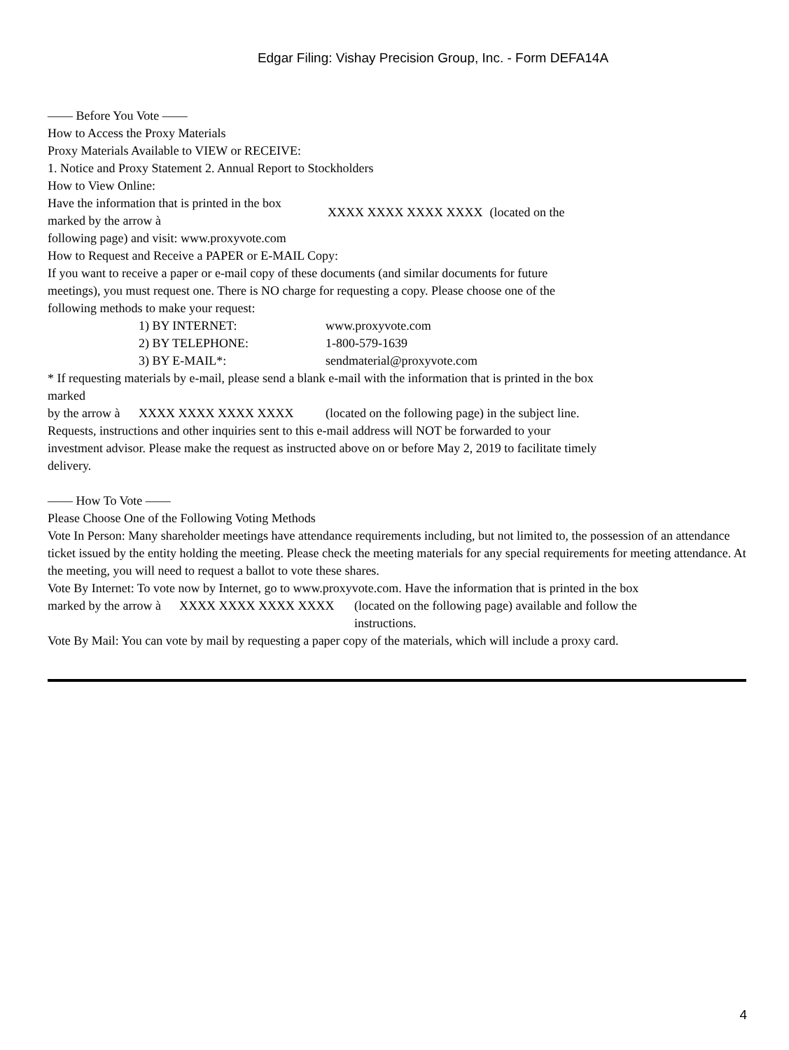Edgar Filing: Vishay Precision Group, Inc. - Form DEFA14A
—— Before You Vote ——
How to Access the Proxy Materials
Proxy Materials Available to VIEW or RECEIVE:
1. Notice and Proxy Statement 2. Annual Report to Stockholders
How to View Online:
| Have the information that is printed in the box marked by the arrow à | XXXX XXXX XXXX XXXX | (located on the |
following page) and visit: www.proxyvote.com
How to Request and Receive a PAPER or E-MAIL Copy:
If you want to receive a paper or e-mail copy of these documents (and similar documents for future meetings), you must request one. There is NO charge for requesting a copy. Please choose one of the following methods to make your request:
| 1) BY INTERNET: | www.proxyvote.com |
| 2) BY TELEPHONE: | 1-800-579-1639 |
| 3) BY E-MAIL*: | sendmaterial@proxyvote.com |
* If requesting materials by e-mail, please send a blank e-mail with the information that is printed in the box marked
| by the arrow à | XXXX XXXX XXXX XXXX | (located on the following page) in the subject line. |
Requests, instructions and other inquiries sent to this e-mail address will NOT be forwarded to your investment advisor. Please make the request as instructed above on or before May 2, 2019 to facilitate timely delivery.
—— How To Vote ——
Please Choose One of the Following Voting Methods
Vote In Person: Many shareholder meetings have attendance requirements including, but not limited to, the possession of an attendance ticket issued by the entity holding the meeting. Please check the meeting materials for any special requirements for meeting attendance. At the meeting, you will need to request a ballot to vote these shares.
Vote By Internet: To vote now by Internet, go to www.proxyvote.com. Have the information that is printed in the box
| marked by the arrow à | XXXX XXXX XXXX XXXX | (located on the following page) available and follow the instructions. |
Vote By Mail: You can vote by mail by requesting a paper copy of the materials, which will include a proxy card.
4